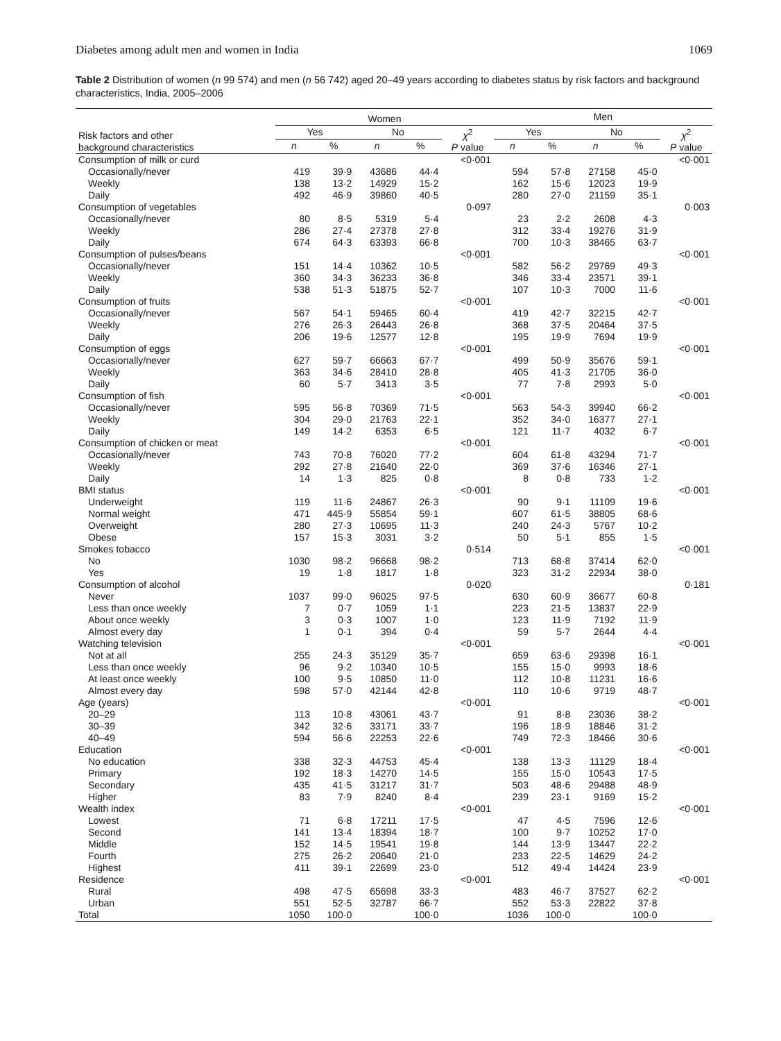Diabetes among adult men and women in India 1069
Table 2 Distribution of women (n 99 574) and men (n 56 742) aged 20–49 years according to diabetes status by risk factors and background characteristics, India, 2005–2006
| Risk factors and other background characteristics | Women | | | | | Men | | | | |
| --- | --- | --- | --- | --- | --- | --- | --- | --- | --- | --- |
| | Yes | | No | | χ<sup>2</sup> P value | Yes | | No | | χ<sup>2</sup> P value |
| | n | % | n | % | | n | % | n | % | |
| Consumption of milk or curd | | | | | <0·001 | | | | | <0·001 |
| Occasionally/never | 419 | 39·9 | 43686 | 44·4 | | 594 | 57·8 | 27158 | 45·0 | |
| Weekly | 138 | 13·2 | 14929 | 15·2 | | 162 | 15·6 | 12023 | 19·9 | |
| Daily | 492 | 46·9 | 39860 | 40·5 | | 280 | 27·0 | 21159 | 35·1 | |
| Consumption of vegetables | | | | | 0·097 | | | | | 0·003 |
| Occasionally/never | 80 | 8·5 | 5319 | 5·4 | | 23 | 2·2 | 2608 | 4·3 | |
| Weekly | 286 | 27·4 | 27378 | 27·8 | | 312 | 33·4 | 19276 | 31·9 | |
| Daily | 674 | 64·3 | 63393 | 66·8 | | 700 | 10·3 | 38465 | 63·7 | |
| Consumption of pulses/beans | | | | | <0·001 | | | | | <0·001 |
| Occasionally/never | 151 | 14·4 | 10362 | 10·5 | | 582 | 56·2 | 29769 | 49·3 | |
| Weekly | 360 | 34·3 | 36233 | 36·8 | | 346 | 33·4 | 23571 | 39·1 | |
| Daily | 538 | 51·3 | 51875 | 52·7 | | 107 | 10·3 | 7000 | 11·6 | |
| Consumption of fruits | | | | | <0·001 | | | | | <0·001 |
| Occasionally/never | 567 | 54·1 | 59465 | 60·4 | | 419 | 42·7 | 32215 | 42·7 | |
| Weekly | 276 | 26·3 | 26443 | 26·8 | | 368 | 37·5 | 20464 | 37·5 | |
| Daily | 206 | 19·6 | 12577 | 12·8 | | 195 | 19·9 | 7694 | 19·9 | |
| Consumption of eggs | | | | | <0·001 | | | | | <0·001 |
| Occasionally/never | 627 | 59·7 | 66663 | 67·7 | | 499 | 50·9 | 35676 | 59·1 | |
| Weekly | 363 | 34·6 | 28410 | 28·8 | | 405 | 41·3 | 21705 | 36·0 | |
| Daily | 60 | 5·7 | 3413 | 3·5 | | 77 | 7·8 | 2993 | 5·0 | |
| Consumption of fish | | | | | <0·001 | | | | | <0·001 |
| Occasionally/never | 595 | 56·8 | 70369 | 71·5 | | 563 | 54·3 | 39940 | 66·2 | |
| Weekly | 304 | 29·0 | 21763 | 22·1 | | 352 | 34·0 | 16377 | 27·1 | |
| Daily | 149 | 14·2 | 6353 | 6·5 | | 121 | 11·7 | 4032 | 6·7 | |
| Consumption of chicken or meat | | | | | <0·001 | | | | | <0·001 |
| Occasionally/never | 743 | 70·8 | 76020 | 77·2 | | 604 | 61·8 | 43294 | 71·7 | |
| Weekly | 292 | 27·8 | 21640 | 22·0 | | 369 | 37·6 | 16346 | 27·1 | |
| Daily | 14 | 1·3 | 825 | 0·8 | | 8 | 0·8 | 733 | 1·2 | |
| BMI status | | | | | <0·001 | | | | | <0·001 |
| Underweight | 119 | 11·6 | 24867 | 26·3 | | 90 | 9·1 | 11109 | 19·6 | |
| Normal weight | 471 | 445·9 | 55854 | 59·1 | | 607 | 61·5 | 38805 | 68·6 | |
| Overweight | 280 | 27·3 | 10695 | 11·3 | | 240 | 24·3 | 5767 | 10·2 | |
| Obese | 157 | 15·3 | 3031 | 3·2 | | 50 | 5·1 | 855 | 1·5 | |
| Smokes tobacco | | | | | 0·514 | | | | | <0·001 |
| No | 1030 | 98·2 | 96668 | 98·2 | | 713 | 68·8 | 37414 | 62·0 | |
| Yes | 19 | 1·8 | 1817 | 1·8 | | 323 | 31·2 | 22934 | 38·0 | |
| Consumption of alcohol | | | | | 0·020 | | | | | 0·181 |
| Never | 1037 | 99·0 | 96025 | 97·5 | | 630 | 60·9 | 36677 | 60·8 | |
| Less than once weekly | 7 | 0·7 | 1059 | 1·1 | | 223 | 21·5 | 13837 | 22·9 | |
| About once weekly | 3 | 0·3 | 1007 | 1·0 | | 123 | 11·9 | 7192 | 11·9 | |
| Almost every day | 1 | 0·1 | 394 | 0·4 | | 59 | 5·7 | 2644 | 4·4 | |
| Watching television | | | | | <0·001 | | | | | <0·001 |
| Not at all | 255 | 24·3 | 35129 | 35·7 | | 659 | 63·6 | 29398 | 16·1 | |
| Less than once weekly | 96 | 9·2 | 10340 | 10·5 | | 155 | 15·0 | 9993 | 18·6 | |
| At least once weekly | 100 | 9·5 | 10850 | 11·0 | | 112 | 10·8 | 11231 | 16·6 | |
| Almost every day | 598 | 57·0 | 42144 | 42·8 | | 110 | 10·6 | 9719 | 48·7 | |
| Age (years) | | | | | <0·001 | | | | | <0·001 |
| 20–29 | 113 | 10·8 | 43061 | 43·7 | | 91 | 8·8 | 23036 | 38·2 | |
| 30–39 | 342 | 32·6 | 33171 | 33·7 | | 196 | 18·9 | 18846 | 31·2 | |
| 40–49 | 594 | 56·6 | 22253 | 22·6 | | 749 | 72·3 | 18466 | 30·6 | |
| Education | | | | | <0·001 | | | | | <0·001 |
| No education | 338 | 32·3 | 44753 | 45·4 | | 138 | 13·3 | 11129 | 18·4 | |
| Primary | 192 | 18·3 | 14270 | 14·5 | | 155 | 15·0 | 10543 | 17·5 | |
| Secondary | 435 | 41·5 | 31217 | 31·7 | | 503 | 48·6 | 29488 | 48·9 | |
| Higher | 83 | 7·9 | 8240 | 8·4 | | 239 | 23·1 | 9169 | 15·2 | |
| Wealth index | | | | | <0·001 | | | | | <0·001 |
| Lowest | 71 | 6·8 | 17211 | 17·5 | | 47 | 4·5 | 7596 | 12·6 | |
| Second | 141 | 13·4 | 18394 | 18·7 | | 100 | 9·7 | 10252 | 17·0 | |
| Middle | 152 | 14·5 | 19541 | 19·8 | | 144 | 13·9 | 13447 | 22·2 | |
| Fourth | 275 | 26·2 | 20640 | 21·0 | | 233 | 22·5 | 14629 | 24·2 | |
| Highest | 411 | 39·1 | 22699 | 23·0 | | 512 | 49·4 | 14424 | 23·9 | |
| Residence | | | | | <0·001 | | | | | <0·001 |
| Rural | 498 | 47·5 | 65698 | 33·3 | | 483 | 46·7 | 37527 | 62·2 | |
| Urban | 551 | 52·5 | 32787 | 66·7 | | 552 | 53·3 | 22822 | 37·8 | |
| Total | 1050 | 100·0 | | 100·0 | | 1036 | 100·0 | | 100·0 | |